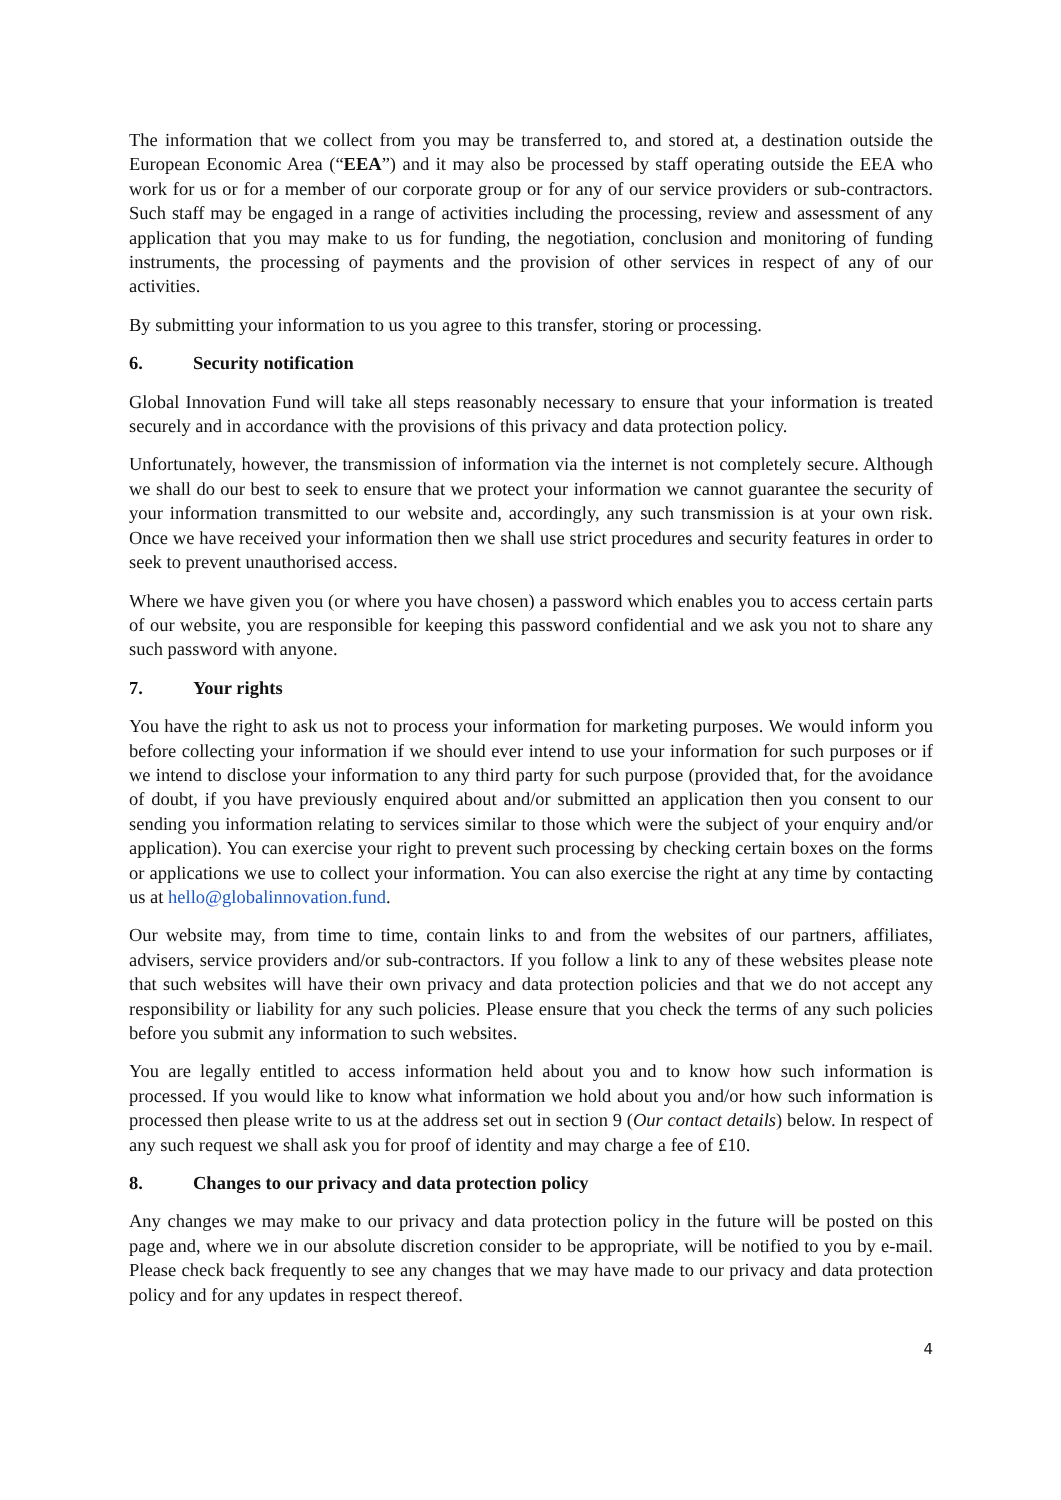The information that we collect from you may be transferred to, and stored at, a destination outside the European Economic Area (“EEA”) and it may also be processed by staff operating outside the EEA who work for us or for a member of our corporate group or for any of our service providers or sub-contractors. Such staff may be engaged in a range of activities including the processing, review and assessment of any application that you may make to us for funding, the negotiation, conclusion and monitoring of funding instruments, the processing of payments and the provision of other services in respect of any of our activities.
By submitting your information to us you agree to this transfer, storing or processing.
6. Security notification
Global Innovation Fund will take all steps reasonably necessary to ensure that your information is treated securely and in accordance with the provisions of this privacy and data protection policy.
Unfortunately, however, the transmission of information via the internet is not completely secure. Although we shall do our best to seek to ensure that we protect your information we cannot guarantee the security of your information transmitted to our website and, accordingly, any such transmission is at your own risk. Once we have received your information then we shall use strict procedures and security features in order to seek to prevent unauthorised access.
Where we have given you (or where you have chosen) a password which enables you to access certain parts of our website, you are responsible for keeping this password confidential and we ask you not to share any such password with anyone.
7. Your rights
You have the right to ask us not to process your information for marketing purposes. We would inform you before collecting your information if we should ever intend to use your information for such purposes or if we intend to disclose your information to any third party for such purpose (provided that, for the avoidance of doubt, if you have previously enquired about and/or submitted an application then you consent to our sending you information relating to services similar to those which were the subject of your enquiry and/or application). You can exercise your right to prevent such processing by checking certain boxes on the forms or applications we use to collect your information. You can also exercise the right at any time by contacting us at hello@globalinnovation.fund.
Our website may, from time to time, contain links to and from the websites of our partners, affiliates, advisers, service providers and/or sub-contractors. If you follow a link to any of these websites please note that such websites will have their own privacy and data protection policies and that we do not accept any responsibility or liability for any such policies. Please ensure that you check the terms of any such policies before you submit any information to such websites.
You are legally entitled to access information held about you and to know how such information is processed. If you would like to know what information we hold about you and/or how such information is processed then please write to us at the address set out in section 9 (Our contact details) below. In respect of any such request we shall ask you for proof of identity and may charge a fee of £10.
8. Changes to our privacy and data protection policy
Any changes we may make to our privacy and data protection policy in the future will be posted on this page and, where we in our absolute discretion consider to be appropriate, will be notified to you by e-mail. Please check back frequently to see any changes that we may have made to our privacy and data protection policy and for any updates in respect thereof.
4